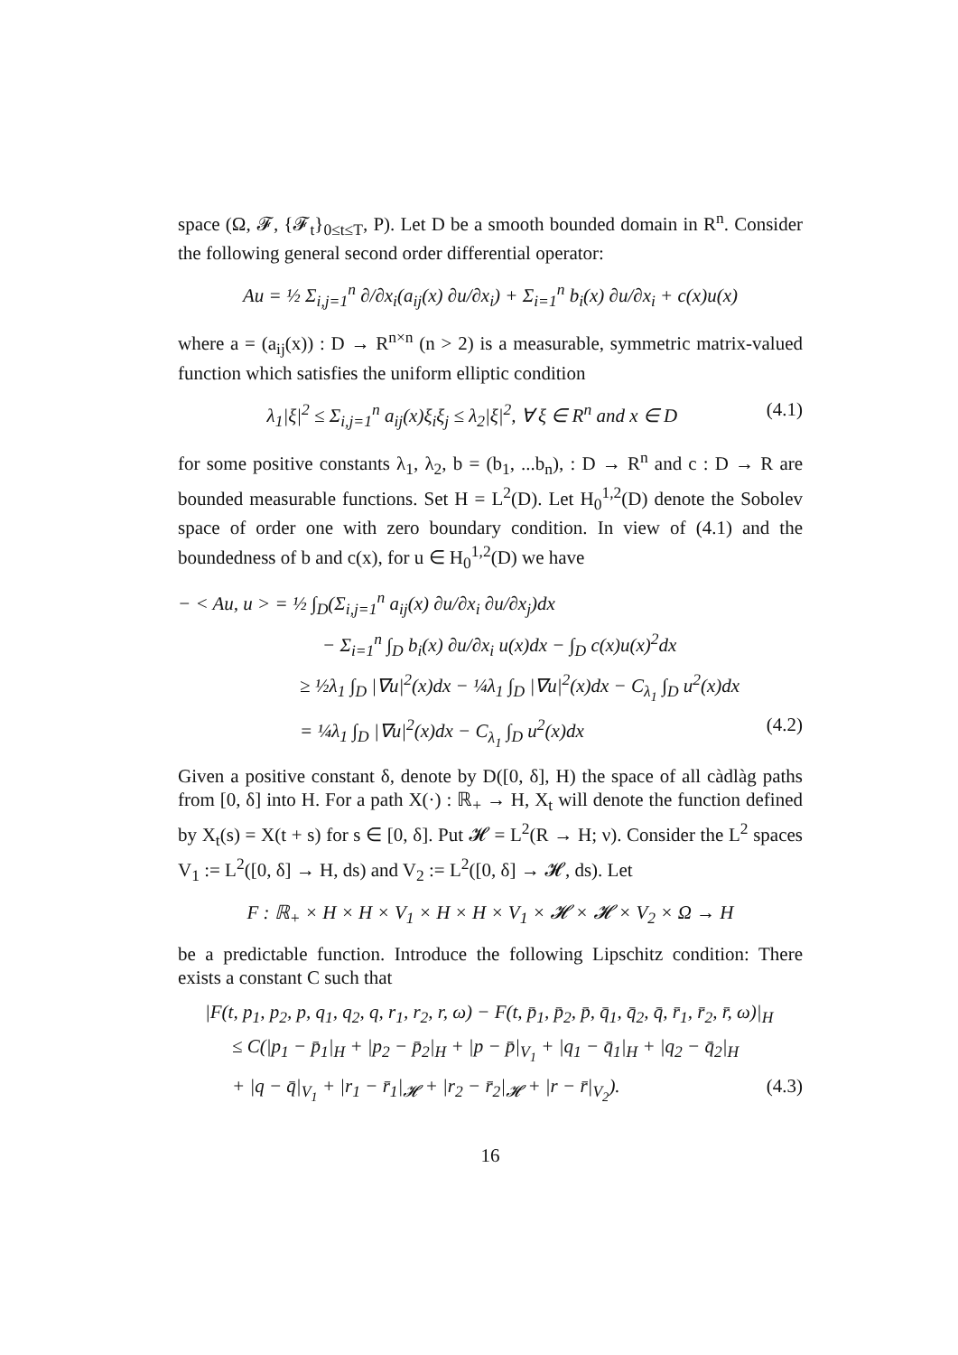space (Ω, 𝓕, {𝓕<sub>t</sub>}<sub>0≤t≤T</sub>, P). Let D be a smooth bounded domain in R<sup>n</sup>. Consider the following general second order differential operator:
Au = ½ Σ<sub>i,j=1</sub><sup>n</sup> ∂/∂x<sub>i</sub>(a<sub>ij</sub>(x) ∂u/∂x<sub>i</sub>) + Σ<sub>i=1</sub><sup>n</sup> b<sub>i</sub>(x) ∂u/∂x<sub>i</sub> + c(x)u(x)
where a = (a<sub>ij</sub>(x)) : D → R<sup>n×n</sup> (n > 2) is a measurable, symmetric matrix-valued function which satisfies the uniform elliptic condition
λ<sub>1</sub>|ξ|<sup>2</sup> ≤ Σ<sub>i,j=1</sub><sup>n</sup> a<sub>ij</sub>(x)ξ<sub>i</sub>ξ<sub>j</sub> ≤ λ<sub>2</sub>|ξ|<sup>2</sup>, ∀ ξ ∈ R<sup>n</sup> and x ∈ D (4.1)
for some positive constants λ<sub>1</sub>, λ<sub>2</sub>, b = (b<sub>1</sub>, ...b<sub>n</sub>), : D → R<sup>n</sup> and c : D → R are bounded measurable functions. Set H = L<sup>2</sup>(D). Let H<sub>0</sub><sup>1,2</sup>(D) denote the Sobolev space of order one with zero boundary condition. In view of (4.1) and the boundedness of b and c(x), for u ∈ H<sub>0</sub><sup>1,2</sup>(D) we have
− < Au, u > = ½ ∫<sub>D</sub>(Σ<sub>i,j=1</sub><sup>n</sup> a<sub>ij</sub>(x) ∂u/∂x<sub>i</sub> ∂u/∂x<sub>j</sub>)dx
− Σ<sub>i=1</sub><sup>n</sup> ∫<sub>D</sub> b<sub>i</sub>(x) ∂u/∂x<sub>i</sub> u(x)dx − ∫<sub>D</sub> c(x)u(x)<sup>2</sup>dx
≥ ½λ<sub>1</sub> ∫<sub>D</sub> |∇u|<sup>2</sup>(x)dx − ¼λ<sub>1</sub> ∫<sub>D</sub> |∇u|<sup>2</sup>(x)dx − C<sub>λ<sub>1</sub></sub> ∫<sub>D</sub> u<sup>2</sup>(x)dx
= ¼λ<sub>1</sub> ∫<sub>D</sub> |∇u|<sup>2</sup>(x)dx − C<sub>λ<sub>1</sub></sub> ∫<sub>D</sub> u<sup>2</sup>(x)dx (4.2)
Given a positive constant δ, denote by D([0, δ], H) the space of all càdlàg paths from [0, δ] into H. For a path X(·) : ℝ<sub>+</sub> → H, X<sub>t</sub> will denote the function defined by X<sub>t</sub>(s) = X(t + s) for s ∈ [0, δ]. Put 𝓗 = L<sup>2</sup>(R → H; ν). Consider the L<sup>2</sup> spaces V<sub>1</sub> := L<sup>2</sup>([0, δ] → H, ds) and V<sub>2</sub> := L<sup>2</sup>([0, δ] → 𝓗, ds). Let
F : ℝ<sub>+</sub> × H × H × V<sub>1</sub> × H × H × V<sub>1</sub> × 𝓗 × 𝓗 × V<sub>2</sub> × Ω → H
be a predictable function. Introduce the following Lipschitz condition: There exists a constant C such that
|F(t, p<sub>1</sub>, p<sub>2</sub>, p, q<sub>1</sub>, q<sub>2</sub>, q, r<sub>1</sub>, r<sub>2</sub>, r, ω) − F(t, p̄<sub>1</sub>, p̄<sub>2</sub>, p̄, q̄<sub>1</sub>, q̄<sub>2</sub>, q̄, r̄<sub>1</sub>, r̄<sub>2</sub>, r̄, ω)|<sub>H</sub>
≤ C(|p<sub>1</sub> − p̄<sub>1</sub>|<sub>H</sub> + |p<sub>2</sub> − p̄<sub>2</sub>|<sub>H</sub> + |p − p̄|<sub>V<sub>1</sub></sub> + |q<sub>1</sub> − q̄<sub>1</sub>|<sub>H</sub> + |q<sub>2</sub> − q̄<sub>2</sub>|<sub>H</sub>
+ |q − q̄|<sub>V<sub>1</sub></sub> + |r<sub>1</sub> − r̄<sub>1</sub>|<sub>𝓗</sub> + |r<sub>2</sub> − r̄<sub>2</sub>|<sub>𝓗</sub> + |r − r̄|<sub>V<sub>2</sub></sub>). (4.3)
16